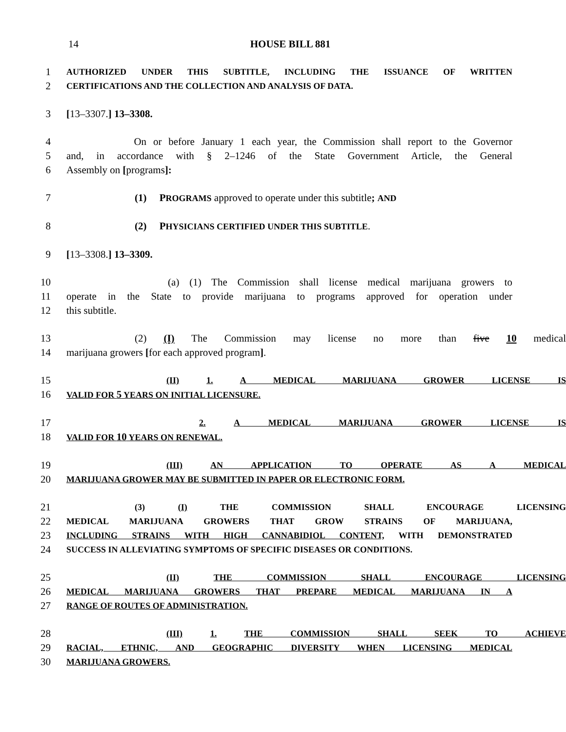14 HOUSE BILL 881
1 AUTHORIZED UNDER THIS SUBTITLE, INCLUDING THE ISSUANCE OF WRITTEN
2 CERTIFICATIONS AND THE COLLECTION AND ANALYSIS OF DATA.
3 [13–3307.] 13–3308.
4 On or before January 1 each year, the Commission shall report to the Governor
5 and, in accordance with § 2–1246 of the State Government Article, the General
6 Assembly on [programs]:
7 (1) PROGRAMS approved to operate under this subtitle; AND
8 (2) PHYSICIANS CERTIFIED UNDER THIS SUBTITLE.
9 [13–3308.] 13–3309.
10 (a) (1) The Commission shall license medical marijuana growers to
11 operate in the State to provide marijuana to programs approved for operation under
12 this subtitle.
13 (2) (I) The Commission may license no more than five 10 medical
14 marijuana growers [for each approved program].
15 (II) 1. A MEDICAL MARIJUANA GROWER LICENSE IS
16 VALID FOR 5 YEARS ON INITIAL LICENSURE.
17 2. A MEDICAL MARIJUANA GROWER LICENSE IS
18 VALID FOR 10 YEARS ON RENEWAL.
19 (III) AN APPLICATION TO OPERATE AS A MEDICAL
20 MARIJUANA GROWER MAY BE SUBMITTED IN PAPER OR ELECTRONIC FORM.
21 (3) (I) THE COMMISSION SHALL ENCOURAGE LICENSING
22 MEDICAL MARIJUANA GROWERS THAT GROW STRAINS OF MARIJUANA,
23 INCLUDING STRAINS WITH HIGH CANNABIDIOL CONTENT, WITH DEMONSTRATED
24 SUCCESS IN ALLEVIATING SYMPTOMS OF SPECIFIC DISEASES OR CONDITIONS.
25 (II) THE COMMISSION SHALL ENCOURAGE LICENSING
26 MEDICAL MARIJUANA GROWERS THAT PREPARE MEDICAL MARIJUANA IN A
27 RANGE OF ROUTES OF ADMINISTRATION.
28 (III) 1. THE COMMISSION SHALL SEEK TO ACHIEVE
29 RACIAL, ETHNIC, AND GEOGRAPHIC DIVERSITY WHEN LICENSING MEDICAL
30 MARIJUANA GROWERS.